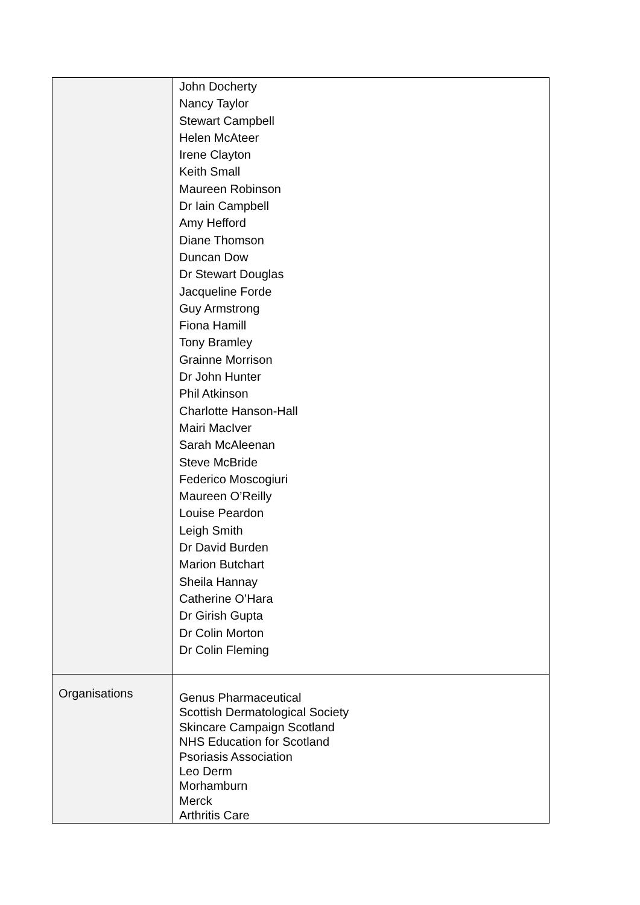| | John Docherty Nancy Taylor Stewart Campbell Helen McAteer Irene Clayton Keith Small Maureen Robinson Dr Iain Campbell Amy Hefford Diane Thomson Duncan Dow Dr Stewart Douglas Jacqueline Forde Guy Armstrong Fiona Hamill Tony Bramley Grainne Morrison Dr John Hunter Phil Atkinson Charlotte Hanson-Hall Mairi MacIver Sarah McAleenan Steve McBride Federico Moscogiuri Maureen O’Reilly Louise Peardon Leigh Smith Dr David Burden Marion Butchart Sheila Hannay Catherine O’Hara Dr Girish Gupta Dr Colin Morton Dr Colin Fleming |
| Organisations | Genus Pharmaceutical Scottish Dermatological Society Skincare Campaign Scotland NHS Education for Scotland Psoriasis Association Leo Derm Morhamburn Merck Arthritis Care |